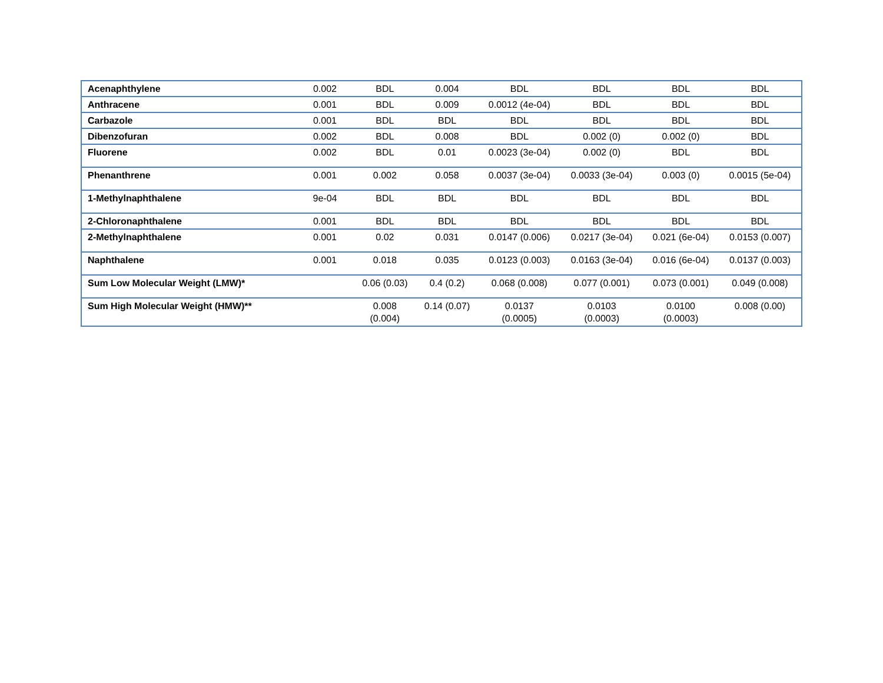| Acenaphthylene | 0.002 | BDL | 0.004 | BDL | BDL | BDL | BDL |
| Anthracene | 0.001 | BDL | 0.009 | 0.0012 (4e-04) | BDL | BDL | BDL |
| Carbazole | 0.001 | BDL | BDL | BDL | BDL | BDL | BDL |
| Dibenzofuran | 0.002 | BDL | 0.008 | BDL | 0.002 (0) | 0.002 (0) | BDL |
| Fluorene | 0.002 | BDL | 0.01 | 0.0023 (3e-04) | 0.002 (0) | BDL | BDL |
| Phenanthrene | 0.001 | 0.002 | 0.058 | 0.0037 (3e-04) | 0.0033 (3e-04) | 0.003 (0) | 0.0015 (5e-04) |
| 1-Methylnaphthalene | 9e-04 | BDL | BDL | BDL | BDL | BDL | BDL |
| 2-Chloronaphthalene | 0.001 | BDL | BDL | BDL | BDL | BDL | BDL |
| 2-Methylnaphthalene | 0.001 | 0.02 | 0.031 | 0.0147 (0.006) | 0.0217 (3e-04) | 0.021 (6e-04) | 0.0153 (0.007) |
| Naphthalene | 0.001 | 0.018 | 0.035 | 0.0123 (0.003) | 0.0163 (3e-04) | 0.016 (6e-04) | 0.0137 (0.003) |
| Sum Low Molecular Weight (LMW)* | | 0.06 (0.03) | 0.4 (0.2) | 0.068 (0.008) | 0.077 (0.001) | 0.073 (0.001) | 0.049 (0.008) |
| Sum High Molecular Weight (HMW)** | | 0.008 (0.004) | 0.14 (0.07) | 0.0137 (0.0005) | 0.0103 (0.0003) | 0.0100 (0.0003) | 0.008 (0.00) |